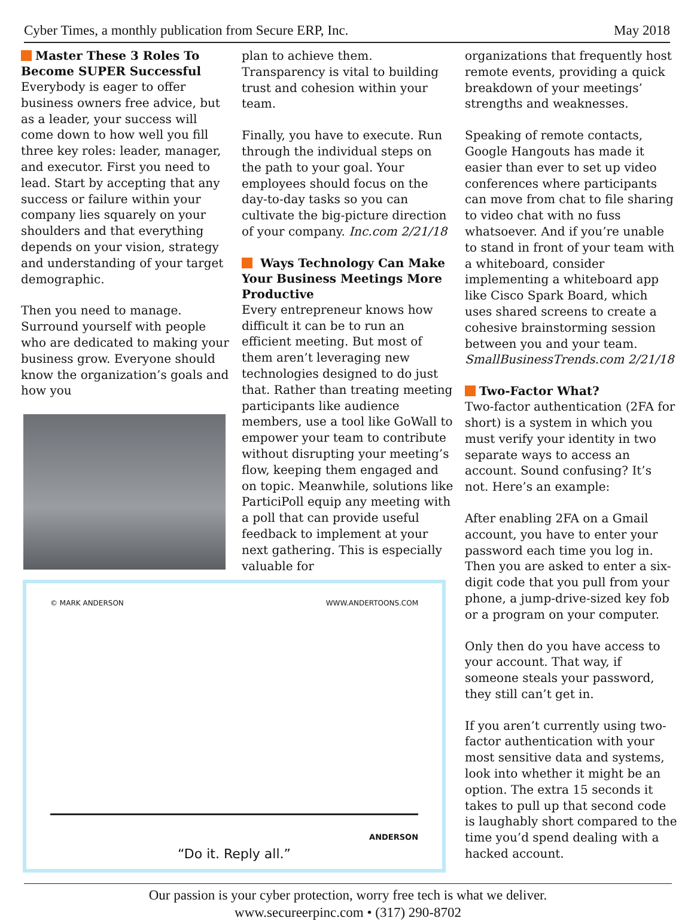Cyber Times, a monthly publication from Secure ERP, Inc. May 2018
Master These 3 Roles To Become SUPER Successful
Everybody is eager to offer business owners free advice, but as a leader, your success will come down to how well you fill three key roles: leader, manager, and executor. First you need to lead. Start by accepting that any success or failure within your company lies squarely on your shoulders and that everything depends on your vision, strategy and understanding of your target demographic.
Then you need to manage. Surround yourself with people who are dedicated to making your business grow. Everyone should know the organization’s goals and how you
plan to achieve them. Transparency is vital to building trust and cohesion within your team.
Finally, you have to execute. Run through the individual steps on the path to your goal. Your employees should focus on the day-to-day tasks so you can cultivate the big-picture direction of your company. Inc.com 2/21/18
Ways Technology Can Make Your Business Meetings More Productive
Every entrepreneur knows how difficult it can be to run an efficient meeting. But most of them aren’t leveraging new technologies designed to do just that. Rather than treating meeting participants like audience members, use a tool like GoWall to empower your team to contribute without disrupting your meeting’s flow, keeping them engaged and on topic. Meanwhile, solutions like ParticiPoll equip any meeting with a poll that can provide useful feedback to implement at your next gathering. This is especially valuable for
© MARK ANDERSON WWW.ANDERTOONS.COM
ANDERSON
“Do it. Reply all.”
organizations that frequently host remote events, providing a quick breakdown of your meetings’ strengths and weaknesses.
Speaking of remote contacts, Google Hangouts has made it easier than ever to set up video conferences where participants can move from chat to file sharing to video chat with no fuss whatsoever. And if you’re unable to stand in front of your team with a whiteboard, consider implementing a whiteboard app like Cisco Spark Board, which uses shared screens to create a cohesive brainstorming session between you and your team. SmallBusinessTrends.com 2/21/18
Two-Factor What?
Two-factor authentication (2FA for short) is a system in which you must verify your identity in two separate ways to access an account. Sound confusing? It’s not. Here’s an example:
After enabling 2FA on a Gmail account, you have to enter your password each time you log in. Then you are asked to enter a six-digit code that you pull from your phone, a jump-drive-sized key fob or a program on your computer.
Only then do you have access to your account. That way, if someone steals your password, they still can’t get in.
If you aren’t currently using two-factor authentication with your most sensitive data and systems, look into whether it might be an option. The extra 15 seconds it takes to pull up that second code is laughably short compared to the time you’d spend dealing with a hacked account.
Our passion is your cyber protection, worry free tech is what we deliver.
www.secureerpinc.com • (317) 290-8702